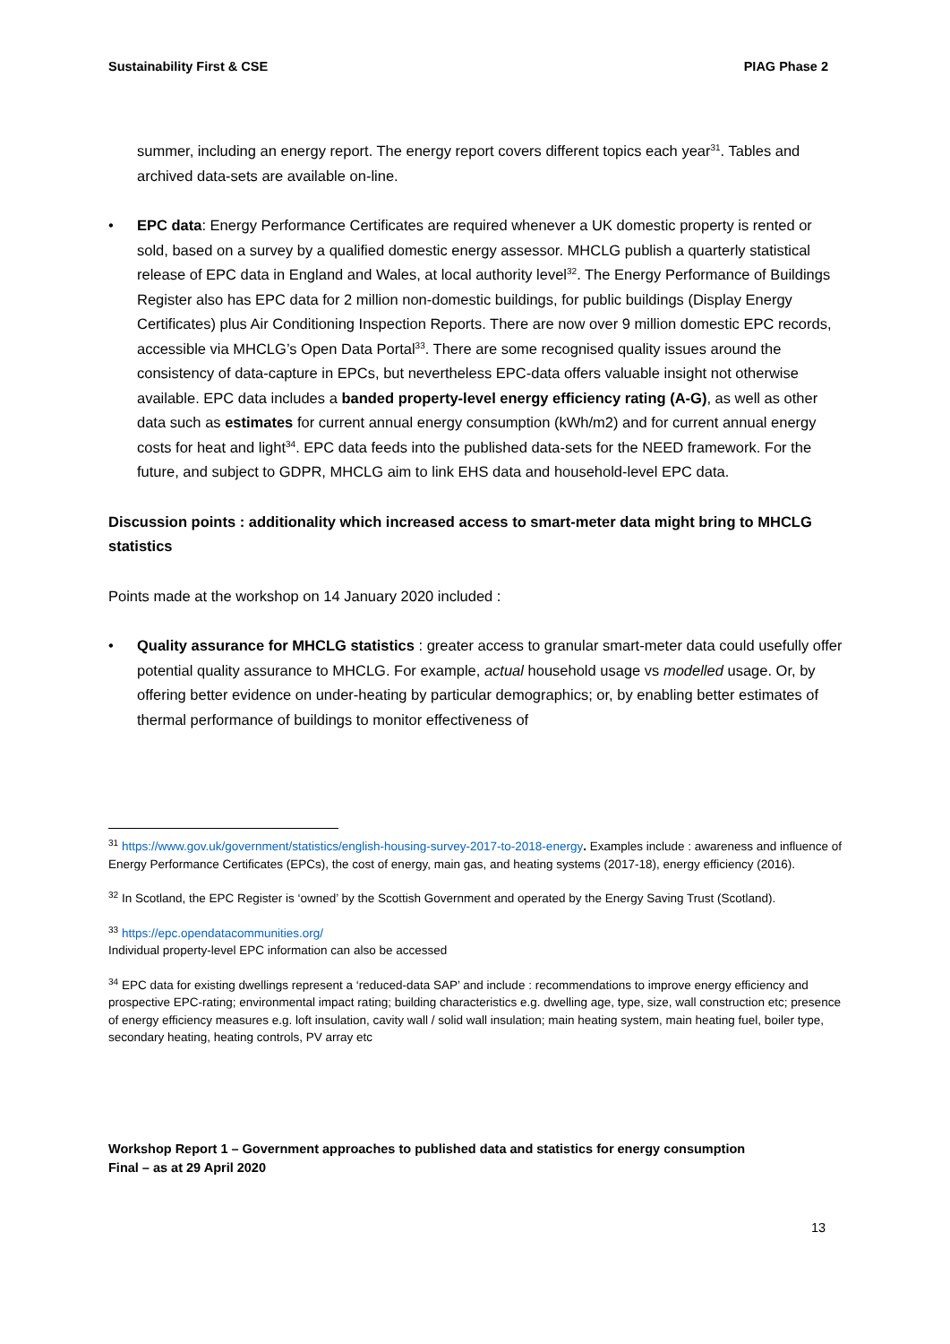Sustainability First & CSE PIAG Phase 2
summer, including an energy report. The energy report covers different topics each year<sup>31</sup>. Tables and archived data-sets are available on-line.
• EPC data: Energy Performance Certificates are required whenever a UK domestic property is rented or sold, based on a survey by a qualified domestic energy assessor. MHCLG publish a quarterly statistical release of EPC data in England and Wales, at local authority level<sup>32</sup>. The Energy Performance of Buildings Register also has EPC data for 2 million non-domestic buildings, for public buildings (Display Energy Certificates) plus Air Conditioning Inspection Reports. There are now over 9 million domestic EPC records, accessible via MHCLG’s Open Data Portal<sup>33</sup>. There are some recognised quality issues around the consistency of data-capture in EPCs, but nevertheless EPC-data offers valuable insight not otherwise available. EPC data includes a banded property-level energy efficiency rating (A-G), as well as other data such as estimates for current annual energy consumption (kWh/m2) and for current annual energy costs for heat and light<sup>34</sup>. EPC data feeds into the published data-sets for the NEED framework. For the future, and subject to GDPR, MHCLG aim to link EHS data and household-level EPC data.
Discussion points : additionality which increased access to smart-meter data might bring to MHCLG statistics
Points made at the workshop on 14 January 2020 included :
• Quality assurance for MHCLG statistics : greater access to granular smart-meter data could usefully offer potential quality assurance to MHCLG. For example, actual household usage vs modelled usage. Or, by offering better evidence on under-heating by particular demographics; or, by enabling better estimates of thermal performance of buildings to monitor effectiveness of
<sup>31</sup> https://www.gov.uk/government/statistics/english-housing-survey-2017-to-2018-energy. Examples include : awareness and influence of Energy Performance Certificates (EPCs), the cost of energy, main gas, and heating systems (2017-18), energy efficiency (2016).
<sup>32</sup> In Scotland, the EPC Register is ‘owned’ by the Scottish Government and operated by the Energy Saving Trust (Scotland).
<sup>33</sup> https://epc.opendatacommunities.org/
Individual property-level EPC information can also be accessed
<sup>34</sup> EPC data for existing dwellings represent a ‘reduced-data SAP’ and include : recommendations to improve energy efficiency and prospective EPC-rating; environmental impact rating; building characteristics e.g. dwelling age, type, size, wall construction etc; presence of energy efficiency measures e.g. loft insulation, cavity wall / solid wall insulation; main heating system, main heating fuel, boiler type, secondary heating, heating controls, PV array etc
Workshop Report 1 – Government approaches to published data and statistics for energy consumption
Final – as at 29 April 2020
13